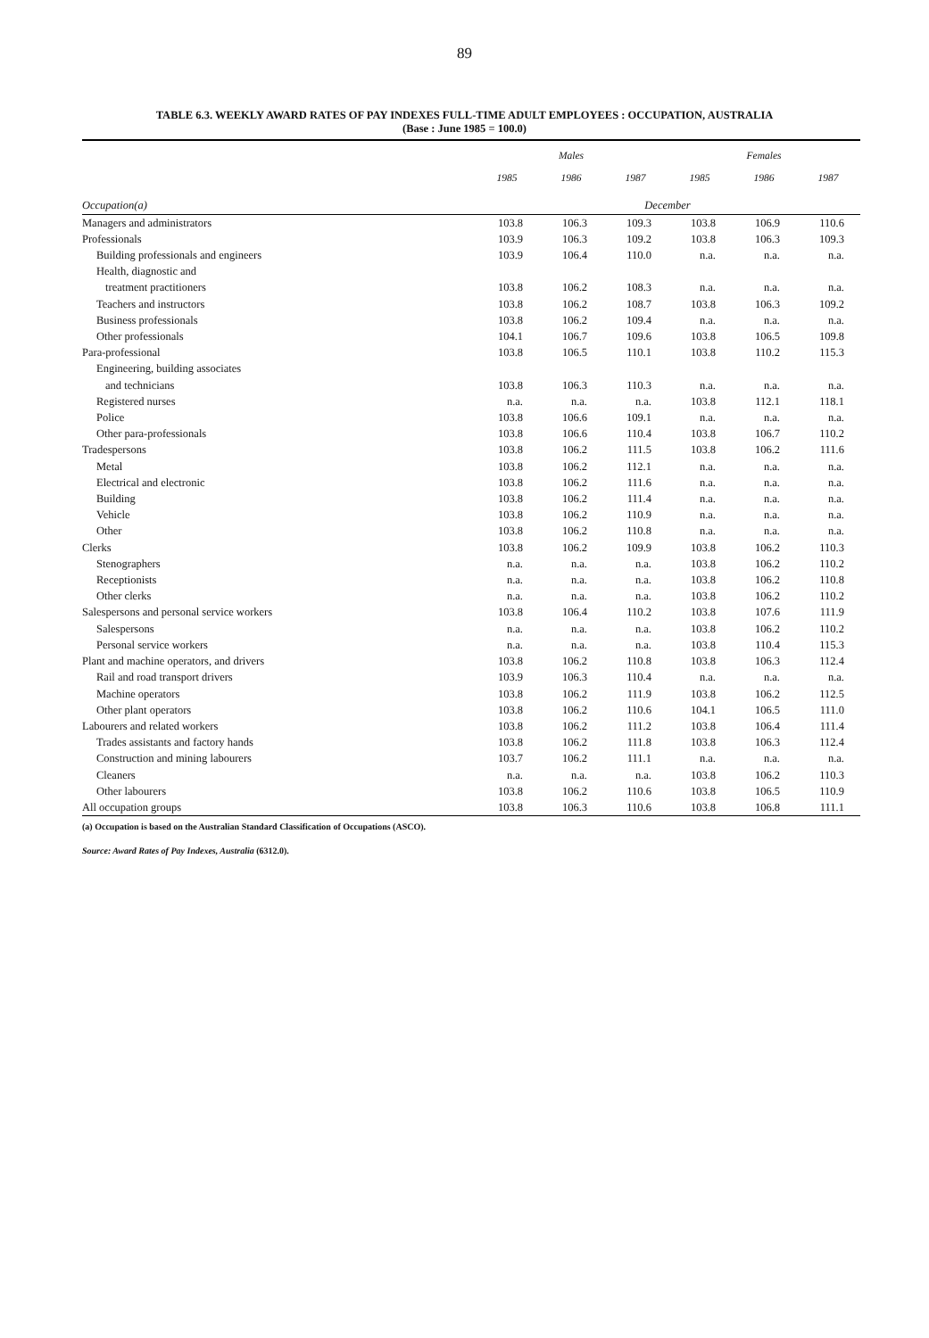89
TABLE 6.3. WEEKLY AWARD RATES OF PAY INDEXES FULL-TIME ADULT EMPLOYEES : OCCUPATION, AUSTRALIA
(Base : June 1985 = 100.0)
| | Males | | | Females | | |
| --- | --- | --- | --- | --- | --- | --- |
| | 1985 | 1986 | 1987 | 1985 | 1986 | 1987 |
| Occupation(a) | December | | | | | |
| Managers and administrators | 103.8 | 106.3 | 109.3 | 103.8 | 106.9 | 110.6 |
| Professionals | 103.9 | 106.3 | 109.2 | 103.8 | 106.3 | 109.3 |
| Building professionals and engineers | 103.9 | 106.4 | 110.0 | n.a. | n.a. | n.a. |
| Health, diagnostic and | | | | | | |
| treatment practitioners | 103.8 | 106.2 | 108.3 | n.a. | n.a. | n.a. |
| Teachers and instructors | 103.8 | 106.2 | 108.7 | 103.8 | 106.3 | 109.2 |
| Business professionals | 103.8 | 106.2 | 109.4 | n.a. | n.a. | n.a. |
| Other professionals | 104.1 | 106.7 | 109.6 | 103.8 | 106.5 | 109.8 |
| Para-professional | 103.8 | 106.5 | 110.1 | 103.8 | 110.2 | 115.3 |
| Engineering, building associates | | | | | | |
| and technicians | 103.8 | 106.3 | 110.3 | n.a. | n.a. | n.a. |
| Registered nurses | n.a. | n.a. | n.a. | 103.8 | 112.1 | 118.1 |
| Police | 103.8 | 106.6 | 109.1 | n.a. | n.a. | n.a. |
| Other para-professionals | 103.8 | 106.6 | 110.4 | 103.8 | 106.7 | 110.2 |
| Tradespersons | 103.8 | 106.2 | 111.5 | 103.8 | 106.2 | 111.6 |
| Metal | 103.8 | 106.2 | 112.1 | n.a. | n.a. | n.a. |
| Electrical and electronic | 103.8 | 106.2 | 111.6 | n.a. | n.a. | n.a. |
| Building | 103.8 | 106.2 | 111.4 | n.a. | n.a. | n.a. |
| Vehicle | 103.8 | 106.2 | 110.9 | n.a. | n.a. | n.a. |
| Other | 103.8 | 106.2 | 110.8 | n.a. | n.a. | n.a. |
| Clerks | 103.8 | 106.2 | 109.9 | 103.8 | 106.2 | 110.3 |
| Stenographers | n.a. | n.a. | n.a. | 103.8 | 106.2 | 110.2 |
| Receptionists | n.a. | n.a. | n.a. | 103.8 | 106.2 | 110.8 |
| Other clerks | n.a. | n.a. | n.a. | 103.8 | 106.2 | 110.2 |
| Salespersons and personal service workers | 103.8 | 106.4 | 110.2 | 103.8 | 107.6 | 111.9 |
| Salespersons | n.a. | n.a. | n.a. | 103.8 | 106.2 | 110.2 |
| Personal service workers | n.a. | n.a. | n.a. | 103.8 | 110.4 | 115.3 |
| Plant and machine operators, and drivers | 103.8 | 106.2 | 110.8 | 103.8 | 106.3 | 112.4 |
| Rail and road transport drivers | 103.9 | 106.3 | 110.4 | n.a. | n.a. | n.a. |
| Machine operators | 103.8 | 106.2 | 111.9 | 103.8 | 106.2 | 112.5 |
| Other plant operators | 103.8 | 106.2 | 110.6 | 104.1 | 106.5 | 111.0 |
| Labourers and related workers | 103.8 | 106.2 | 111.2 | 103.8 | 106.4 | 111.4 |
| Trades assistants and factory hands | 103.8 | 106.2 | 111.8 | 103.8 | 106.3 | 112.4 |
| Construction and mining labourers | 103.7 | 106.2 | 111.1 | n.a. | n.a. | n.a. |
| Cleaners | n.a. | n.a. | n.a. | 103.8 | 106.2 | 110.3 |
| Other labourers | 103.8 | 106.2 | 110.6 | 103.8 | 106.5 | 110.9 |
| All occupation groups | 103.8 | 106.3 | 110.6 | 103.8 | 106.8 | 111.1 |
(a) Occupation is based on the Australian Standard Classification of Occupations (ASCO).
Source: Award Rates of Pay Indexes, Australia (6312.0).